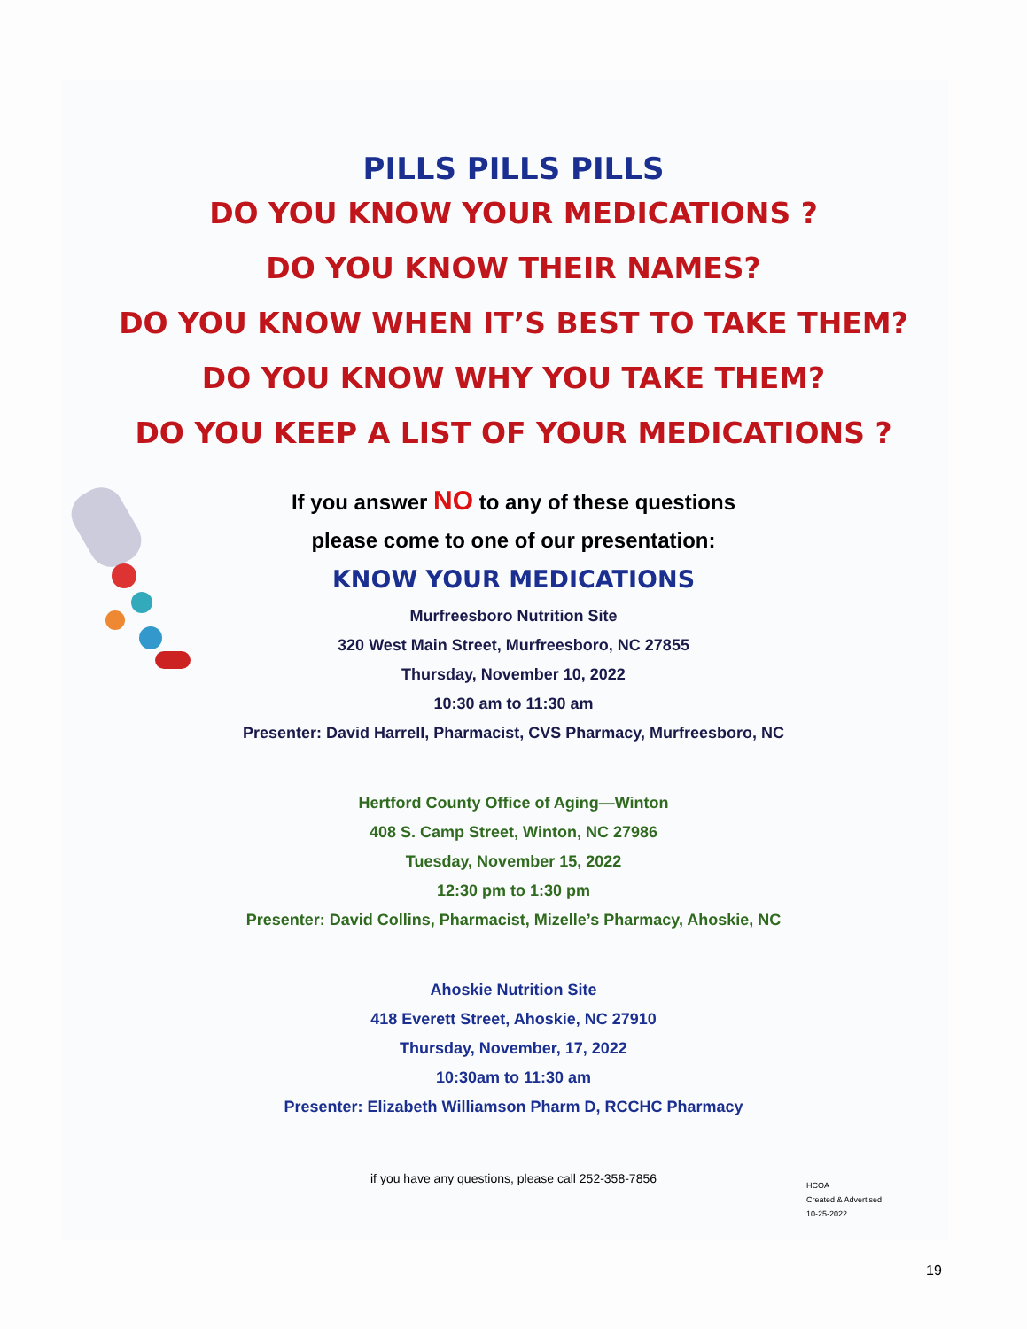PILLS PILLS PILLS
DO YOU KNOW YOUR MEDICATIONS ?
DO YOU KNOW THEIR NAMES?
DO YOU KNOW WHEN IT’S BEST TO TAKE THEM?
DO YOU KNOW WHY YOU TAKE THEM?
DO YOU KEEP A LIST OF YOUR MEDICATIONS ?
If you answer NO to any of these questions
please come to one of our presentation:
KNOW YOUR MEDICATIONS
Murfreesboro Nutrition Site
320 West Main Street, Murfreesboro, NC 27855
Thursday, November 10, 2022
10:30 am to 11:30 am
Presenter: David Harrell, Pharmacist, CVS Pharmacy, Murfreesboro, NC
Hertford County Office of Aging—Winton
408 S. Camp Street, Winton, NC 27986
Tuesday, November 15, 2022
12:30 pm to 1:30 pm
Presenter: David Collins, Pharmacist, Mizelle’s Pharmacy, Ahoskie, NC
Ahoskie Nutrition Site
418 Everett Street, Ahoskie, NC 27910
Thursday, November, 17, 2022
10:30am to 11:30 am
Presenter: Elizabeth Williamson Pharm D, RCCHC Pharmacy
if you have any questions, please call 252-358-7856
HCOA
Created & Advertised
10-25-2022
19